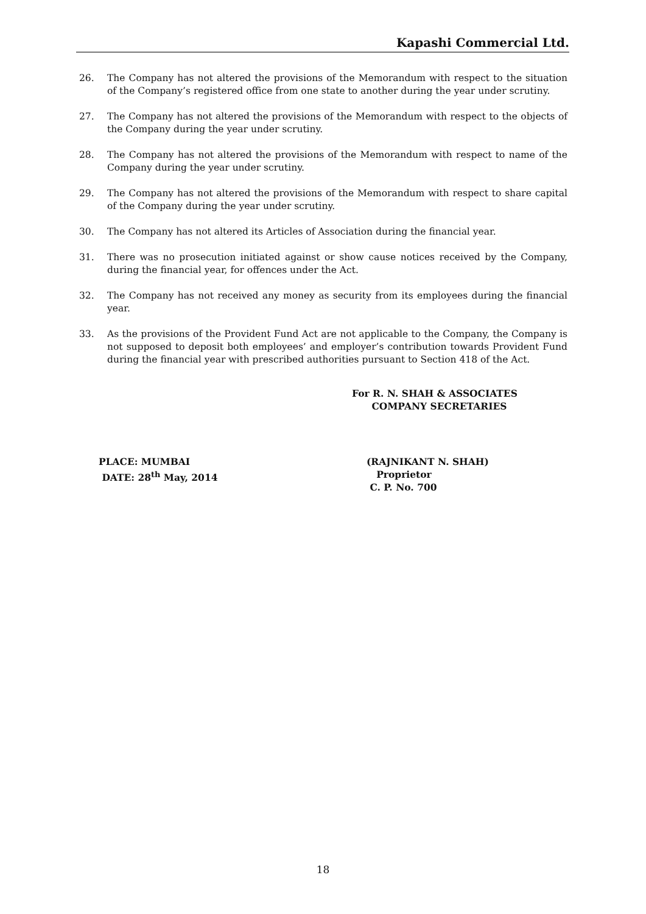Kapashi Commercial Ltd.
26. The Company has not altered the provisions of the Memorandum with respect to the situation of the Company’s registered office from one state to another during the year under scrutiny.
27. The Company has not altered the provisions of the Memorandum with respect to the objects of the Company during the year under scrutiny.
28. The Company has not altered the provisions of the Memorandum with respect to name of the Company during the year under scrutiny.
29. The Company has not altered the provisions of the Memorandum with respect to share capital of the Company during the year under scrutiny.
30. The Company has not altered its Articles of Association during the financial year.
31. There was no prosecution initiated against or show cause notices received by the Company, during the financial year, for offences under the Act.
32. The Company has not received any money as security from its employees during the financial year.
33. As the provisions of the Provident Fund Act are not applicable to the Company, the Company is not supposed to deposit both employees’ and employer’s contribution towards Provident Fund during the financial year with prescribed authorities pursuant to Section 418 of the Act.
For R. N. SHAH & ASSOCIATES
COMPANY SECRETARIES
PLACE: MUMBAI
DATE: 28<sup>th</sup> May, 2014
(RAJNIKANT N. SHAH)
Proprietor
C. P. No. 700
18